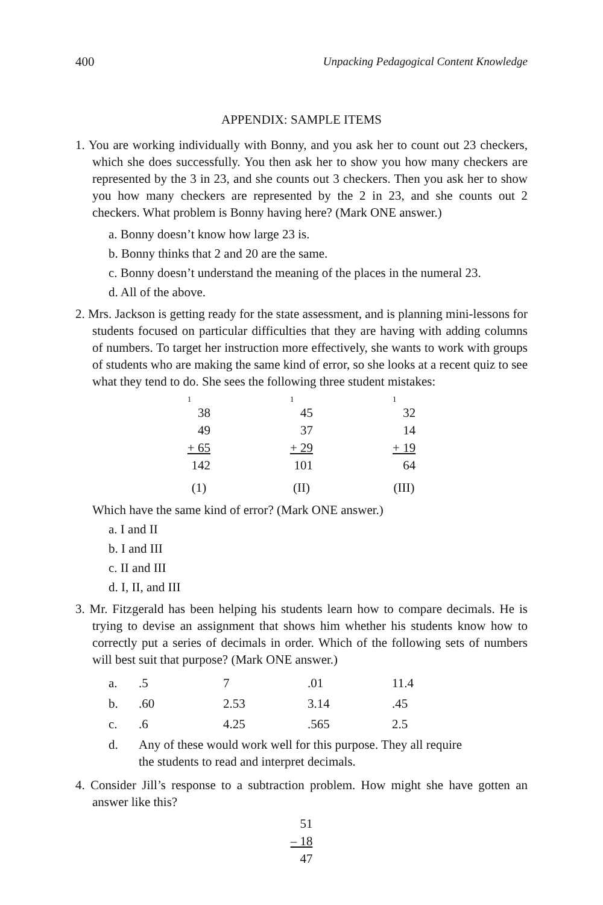400 Unpacking Pedagogical Content Knowledge
APPENDIX: SAMPLE ITEMS
1. You are working individually with Bonny, and you ask her to count out 23 checkers, which she does successfully. You then ask her to show you how many checkers are represented by the 3 in 23, and she counts out 3 checkers. Then you ask her to show you how many checkers are represented by the 2 in 23, and she counts out 2 checkers. What problem is Bonny having here? (Mark ONE answer.)
a. Bonny doesn’t know how large 23 is.
b. Bonny thinks that 2 and 20 are the same.
c. Bonny doesn’t understand the meaning of the places in the numeral 23.
d. All of the above.
2. Mrs. Jackson is getting ready for the state assessment, and is planning mini-lessons for students focused on particular difficulties that they are having with adding columns of numbers. To target her instruction more effectively, she wants to work with groups of students who are making the same kind of error, so she looks at a recent quiz to see what they tend to do. She sees the following three student mistakes:
| 1 | 1 | 1 |
| 38 | 45 | 32 |
| 49 | 37 | 14 |
| + 65 | + 29 | + 19 |
| 142 | 101 | 64 |
| (1) | (II) | (III) |
Which have the same kind of error? (Mark ONE answer.)
a. I and II
b. I and III
c. II and III
d. I, II, and III
3. Mr. Fitzgerald has been helping his students learn how to compare decimals. He is trying to devise an assignment that shows him whether his students know how to correctly put a series of decimals in order. Which of the following sets of numbers will best suit that purpose? (Mark ONE answer.)
| a. | .5 | 7 | .01 | 11.4 |
| b. | .60 | 2.53 | 3.14 | .45 |
| c. | .6 | 4.25 | .565 | 2.5 |
| d. | Any of these would work well for this purpose. They all require the students to read and interpret decimals. | | | |
4. Consider Jill’s response to a subtraction problem. How might she have gotten an answer like this?
| 51 |
| – 18 |
| 47 |